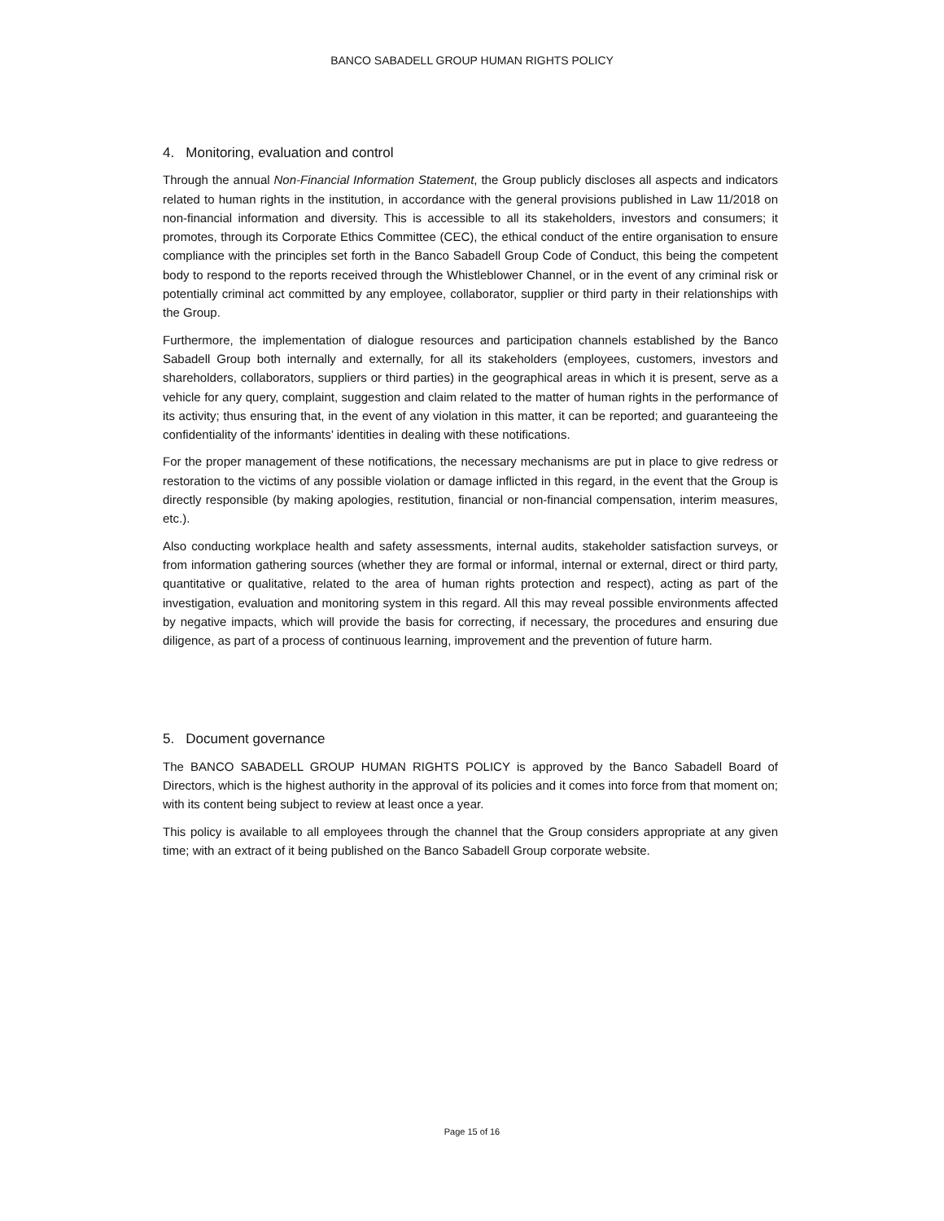BANCO SABADELL GROUP HUMAN RIGHTS POLICY
4. Monitoring, evaluation and control
Through the annual Non-Financial Information Statement, the Group publicly discloses all aspects and indicators related to human rights in the institution, in accordance with the general provisions published in Law 11/2018 on non-financial information and diversity. This is accessible to all its stakeholders, investors and consumers; it promotes, through its Corporate Ethics Committee (CEC), the ethical conduct of the entire organisation to ensure compliance with the principles set forth in the Banco Sabadell Group Code of Conduct, this being the competent body to respond to the reports received through the Whistleblower Channel, or in the event of any criminal risk or potentially criminal act committed by any employee, collaborator, supplier or third party in their relationships with the Group.
Furthermore, the implementation of dialogue resources and participation channels established by the Banco Sabadell Group both internally and externally, for all its stakeholders (employees, customers, investors and shareholders, collaborators, suppliers or third parties) in the geographical areas in which it is present, serve as a vehicle for any query, complaint, suggestion and claim related to the matter of human rights in the performance of its activity; thus ensuring that, in the event of any violation in this matter, it can be reported; and guaranteeing the confidentiality of the informants’ identities in dealing with these notifications.
For the proper management of these notifications, the necessary mechanisms are put in place to give redress or restoration to the victims of any possible violation or damage inflicted in this regard, in the event that the Group is directly responsible (by making apologies, restitution, financial or non-financial compensation, interim measures, etc.).
Also conducting workplace health and safety assessments, internal audits, stakeholder satisfaction surveys, or from information gathering sources (whether they are formal or informal, internal or external, direct or third party, quantitative or qualitative, related to the area of human rights protection and respect), acting as part of the investigation, evaluation and monitoring system in this regard. All this may reveal possible environments affected by negative impacts, which will provide the basis for correcting, if necessary, the procedures and ensuring due diligence, as part of a process of continuous learning, improvement and the prevention of future harm.
5. Document governance
The BANCO SABADELL GROUP HUMAN RIGHTS POLICY is approved by the Banco Sabadell Board of Directors, which is the highest authority in the approval of its policies and it comes into force from that moment on; with its content being subject to review at least once a year.
This policy is available to all employees through the channel that the Group considers appropriate at any given time; with an extract of it being published on the Banco Sabadell Group corporate website.
Page 15 of 16